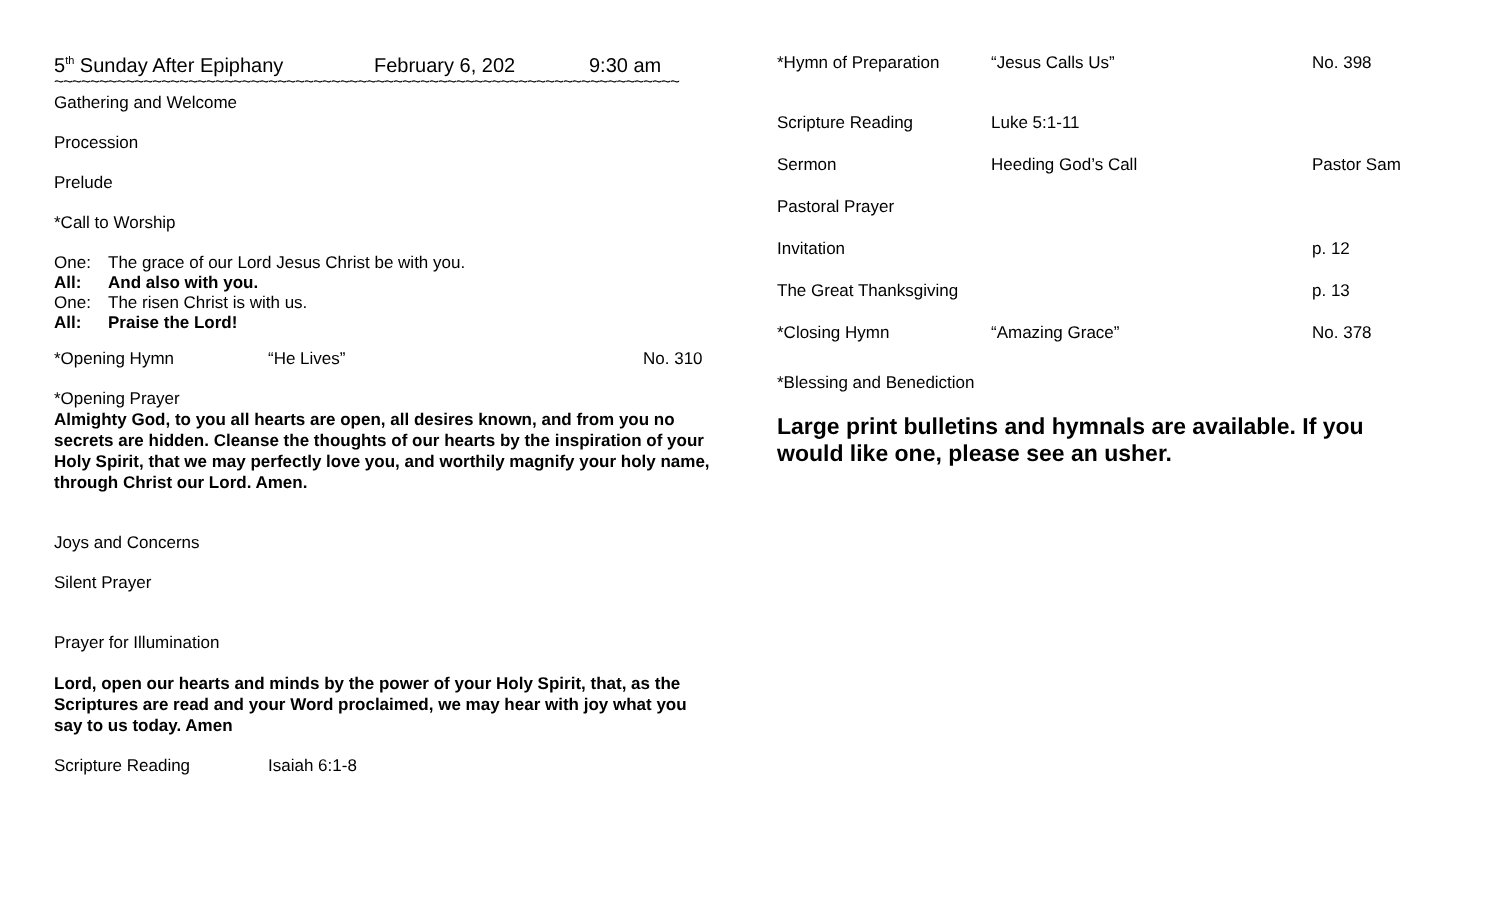5<sup>th</sup> Sunday After Epiphany February 6, 202 9:30 am
~~~~~~~~~~~~~~~~~~~~~~~~~~~~~~~~~~~~~~~~~~~~~~~~~~~~~~~~~~~~~~~~~~~~~~
Gathering and Welcome
Procession
Prelude
*Call to Worship
One: The grace of our Lord Jesus Christ be with you.
All: And also with you.
One: The risen Christ is with us.
All: Praise the Lord!
*Opening Hymn “He Lives” No. 310
*Opening Prayer
Almighty God, to you all hearts are open, all desires known, and from you no secrets are hidden. Cleanse the thoughts of our hearts by the inspiration of your Holy Spirit, that we may perfectly love you, and worthily magnify your holy name, through Christ our Lord. Amen.
Joys and Concerns
Silent Prayer
Prayer for Illumination
Lord, open our hearts and minds by the power of your Holy Spirit, that, as the Scriptures are read and your Word proclaimed, we may hear with joy what you say to us today. Amen
Scripture Reading Isaiah 6:1-8
*Hymn of Preparation “Jesus Calls Us” No. 398
Scripture Reading Luke 5:1-11
Sermon Heeding God’s Call Pastor Sam
Pastoral Prayer
Invitation p. 12
The Great Thanksgiving p. 13
*Closing Hymn “Amazing Grace” No. 378
*Blessing and Benediction
Large print bulletins and hymnals are available. If you would like one, please see an usher.